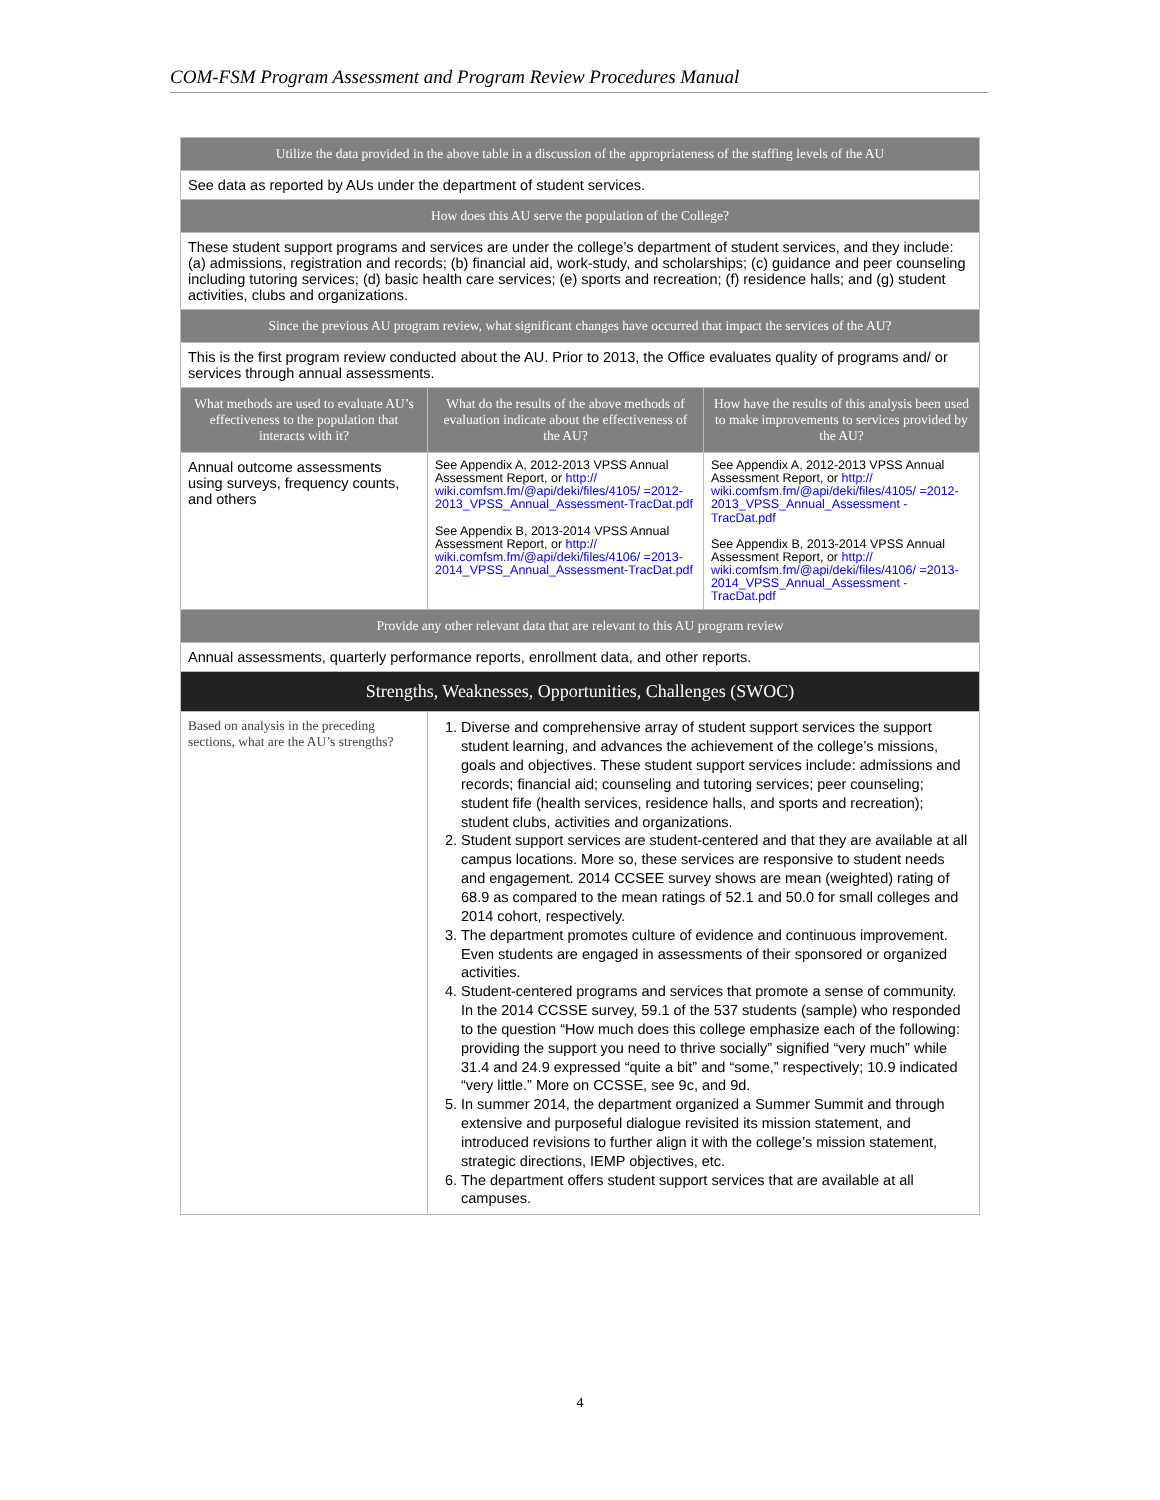COM-FSM Program Assessment and Program Review Procedures Manual
| Utilize the data provided in the above table in a discussion of the appropriateness of the staffing levels of the AU | | |
| --- | --- | --- |
| See data as reported by AUs under the department of student services. | | |
| How does this AU serve the population of the College? | | |
| These student support programs and services are under the college’s department of student services, and they include: (a) admissions, registration and records; (b) financial aid, work-study, and scholarships; (c) guidance and peer counseling including tutoring services; (d) basic health care services; (e) sports and recreation; (f) residence halls; and (g) student activities, clubs and organizations. | | |
| Since the previous AU program review, what significant changes have occurred that impact the services of the AU? | | |
| This is the first program review conducted about the AU. Prior to 2013, the Office evaluates quality of programs and/ or services through annual assessments. | | |
| What methods are used to evaluate AU’s effectiveness to the population that interacts with it? | What do the results of the above methods of evaluation indicate about the effectiveness of the AU? | How have the results of this analysis been used to make improvements to services provided by the AU? |
| Annual outcome assessments using surveys, frequency counts, and others | See Appendix A, 2012-2013 VPSS Annual Assessment Report, or http:// wiki.comfsm.fm/@api/deki/files/4105/ =2012-2013_VPSS_Annual_Assessment-TracDat.pdf See Appendix B, 2013-2014 VPSS Annual Assessment Report, or http:// wiki.comfsm.fm/@api/deki/files/4106/ =2013-2014_VPSS_Annual_Assessment-TracDat.pdf | See Appendix A, 2012-2013 VPSS Annual Assessment Report, or http:// wiki.comfsm.fm/@api/deki/files/4105/ =2012-2013_VPSS_Annual_Assessment -TracDat.pdf See Appendix B, 2013-2014 VPSS Annual Assessment Report, or http:// wiki.comfsm.fm/@api/deki/files/4106/ =2013-2014_VPSS_Annual_Assessment -TracDat.pdf |
| Provide any other relevant data that are relevant to this AU program review | | |
| Annual assessments, quarterly performance reports, enrollment data, and other reports. | | |
| Strengths, Weaknesses, Opportunities, Challenges (SWOC) | | |
| Based on analysis in the preceding sections, what are the AU’s strengths? | 1. Diverse and comprehensive array of student support services the support student learning, and advances the achievement of the college’s missions, goals and objectives. These student support services include: admissions and records; financial aid; counseling and tutoring services; peer counseling; student fife (health services, residence halls, and sports and recreation); student clubs, activities and organizations. 2. Student support services are student-centered and that they are available at all campus locations. More so, these services are responsive to student needs and engagement. 2014 CCSEE survey shows are mean (weighted) rating of 68.9 as compared to the mean ratings of 52.1 and 50.0 for small colleges and 2014 cohort, respectively. 3. The department promotes culture of evidence and continuous improvement. Even students are engaged in assessments of their sponsored or organized activities. 4. Student-centered programs and services that promote a sense of community. In the 2014 CCSSE survey, 59.1 of the 537 students (sample) who responded to the question “How much does this college emphasize each of the following: providing the support you need to thrive socially” signified “very much” while 31.4 and 24.9 expressed “quite a bit” and “some,” respectively; 10.9 indicated “very little.” More on CCSSE, see 9c, and 9d. 5. In summer 2014, the department organized a Summer Summit and through extensive and purposeful dialogue revisited its mission statement, and introduced revisions to further align it with the college’s mission statement, strategic directions, IEMP objectives, etc. 6. The department offers student support services that are available at all campuses. | |
4